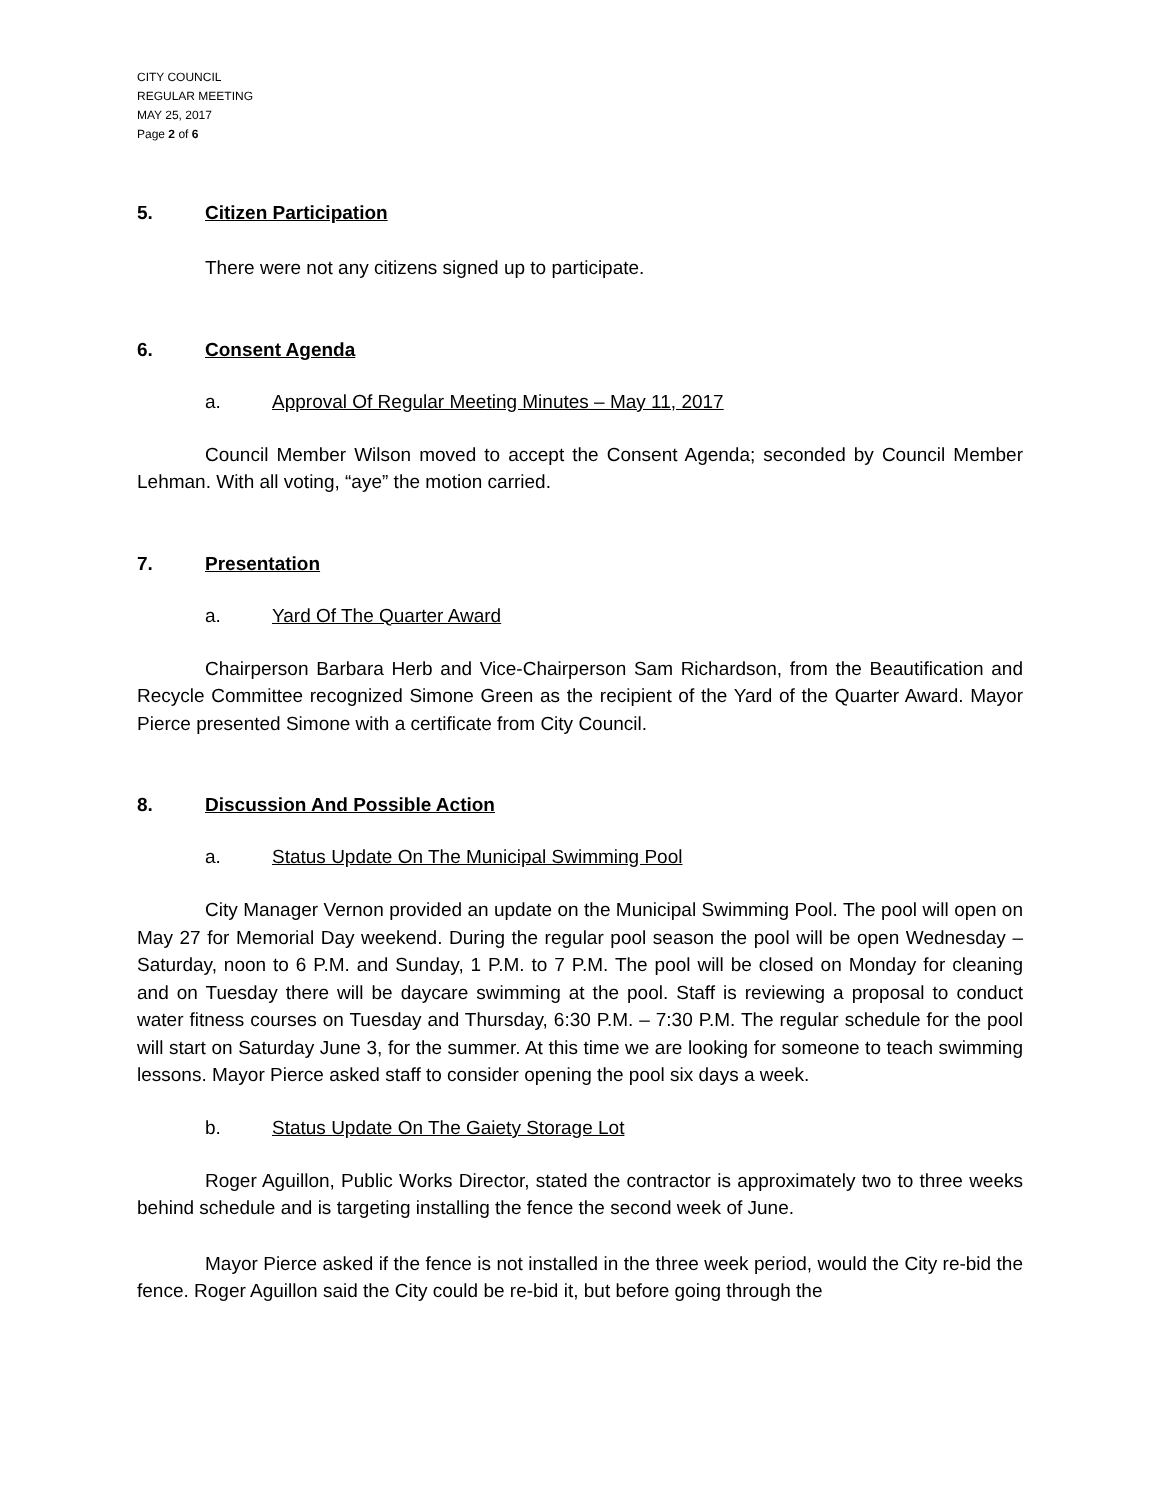CITY COUNCIL
REGULAR MEETING
MAY 25, 2017
Page 2 of 6
5. Citizen Participation
There were not any citizens signed up to participate.
6. Consent Agenda
a. Approval Of Regular Meeting Minutes – May 11, 2017
Council Member Wilson moved to accept the Consent Agenda; seconded by Council Member Lehman. With all voting, “aye” the motion carried.
7. Presentation
a. Yard Of The Quarter Award
Chairperson Barbara Herb and Vice-Chairperson Sam Richardson, from the Beautification and Recycle Committee recognized Simone Green as the recipient of the Yard of the Quarter Award. Mayor Pierce presented Simone with a certificate from City Council.
8. Discussion And Possible Action
a. Status Update On The Municipal Swimming Pool
City Manager Vernon provided an update on the Municipal Swimming Pool. The pool will open on May 27 for Memorial Day weekend. During the regular pool season the pool will be open Wednesday – Saturday, noon to 6 P.M. and Sunday, 1 P.M. to 7 P.M. The pool will be closed on Monday for cleaning and on Tuesday there will be daycare swimming at the pool. Staff is reviewing a proposal to conduct water fitness courses on Tuesday and Thursday, 6:30 P.M. – 7:30 P.M. The regular schedule for the pool will start on Saturday June 3, for the summer. At this time we are looking for someone to teach swimming lessons. Mayor Pierce asked staff to consider opening the pool six days a week.
b. Status Update On The Gaiety Storage Lot
Roger Aguillon, Public Works Director, stated the contractor is approximately two to three weeks behind schedule and is targeting installing the fence the second week of June.
Mayor Pierce asked if the fence is not installed in the three week period, would the City re-bid the fence. Roger Aguillon said the City could be re-bid it, but before going through the